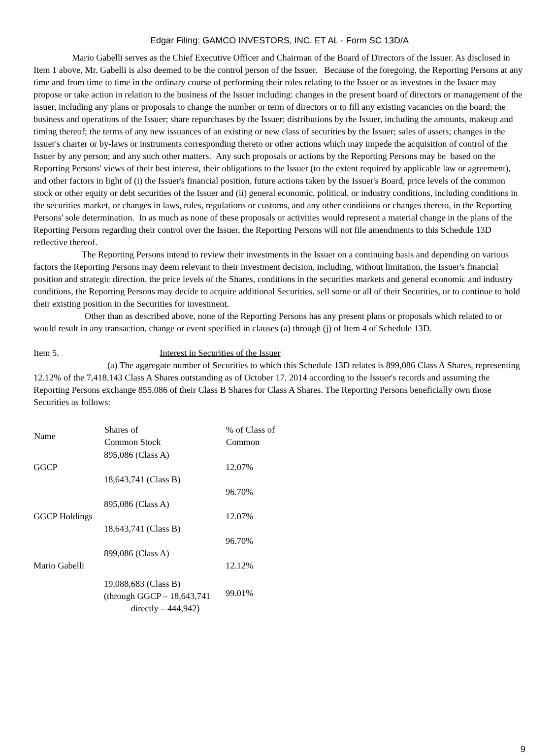Edgar Filing: GAMCO INVESTORS, INC. ET AL - Form SC 13D/A
Mario Gabelli serves as the Chief Executive Officer and Chairman of the Board of Directors of the Issuer. As disclosed in Item 1 above, Mr. Gabelli is also deemed to be the control person of the Issuer. Because of the foregoing, the Reporting Persons at any time and from time to time in the ordinary course of performing their roles relating to the Issuer or as investors in the Issuer may propose or take action in relation to the business of the Issuer including: changes in the present board of directors or management of the issuer, including any plans or proposals to change the number or term of directors or to fill any existing vacancies on the board; the business and operations of the Issuer; share repurchases by the Issuer; distributions by the Issuer, including the amounts, makeup and timing thereof; the terms of any new issuances of an existing or new class of securities by the Issuer; sales of assets; changes in the Issuer's charter or by-laws or instruments corresponding thereto or other actions which may impede the acquisition of control of the Issuer by any person; and any such other matters. Any such proposals or actions by the Reporting Persons may be based on the Reporting Persons' views of their best interest, their obligations to the Issuer (to the extent required by applicable law or agreement), and other factors in light of (i) the Issuer's financial position, future actions taken by the Issuer's Board, price levels of the common stock or other equity or debt securities of the Issuer and (ii) general economic, political, or industry conditions, including conditions in the securities market, or changes in laws, rules, regulations or customs, and any other conditions or changes thereto, in the Reporting Persons' sole determination. In as much as none of these proposals or activities would represent a material change in the plans of the Reporting Persons regarding their control over the Issuer, the Reporting Persons will not file amendments to this Schedule 13D reflective thereof.
The Reporting Persons intend to review their investments in the Issuer on a continuing basis and depending on various factors the Reporting Persons may deem relevant to their investment decision, including, without limitation, the Issuer's financial position and strategic direction, the price levels of the Shares, conditions in the securities markets and general economic and industry conditions, the Reporting Persons may decide to acquire additional Securities, sell some or all of their Securities, or to continue to hold their existing position in the Securities for investment.
Other than as described above, none of the Reporting Persons has any present plans or proposals which related to or would result in any transaction, change or event specified in clauses (a) through (j) of Item 4 of Schedule 13D.
Item 5. Interest in Securities of the Issuer
(a) The aggregate number of Securities to which this Schedule 13D relates is 899,086 Class A Shares, representing 12.12% of the 7,418,143 Class A Shares outstanding as of October 17, 2014 according to the Issuer's records and assuming the Reporting Persons exchange 855,086 of their Class B Shares for Class A Shares. The Reporting Persons beneficially own those Securities as follows:
| Name | Shares of Common Stock | % of Class of Common |
| --- | --- | --- |
| GGCP | 895,086 (Class A) | 12.07% |
| | 18,643,741 (Class B) | 96.70% |
| GGCP Holdings | 895,086 (Class A) | 12.07% |
| | 18,643,741 (Class B) | 96.70% |
| Mario Gabelli | 899,086 (Class A) | 12.12% |
| | 19,088,683 (Class B) (through GGCP – 18,643,741 directly – 444,942) | 99.01% |
9